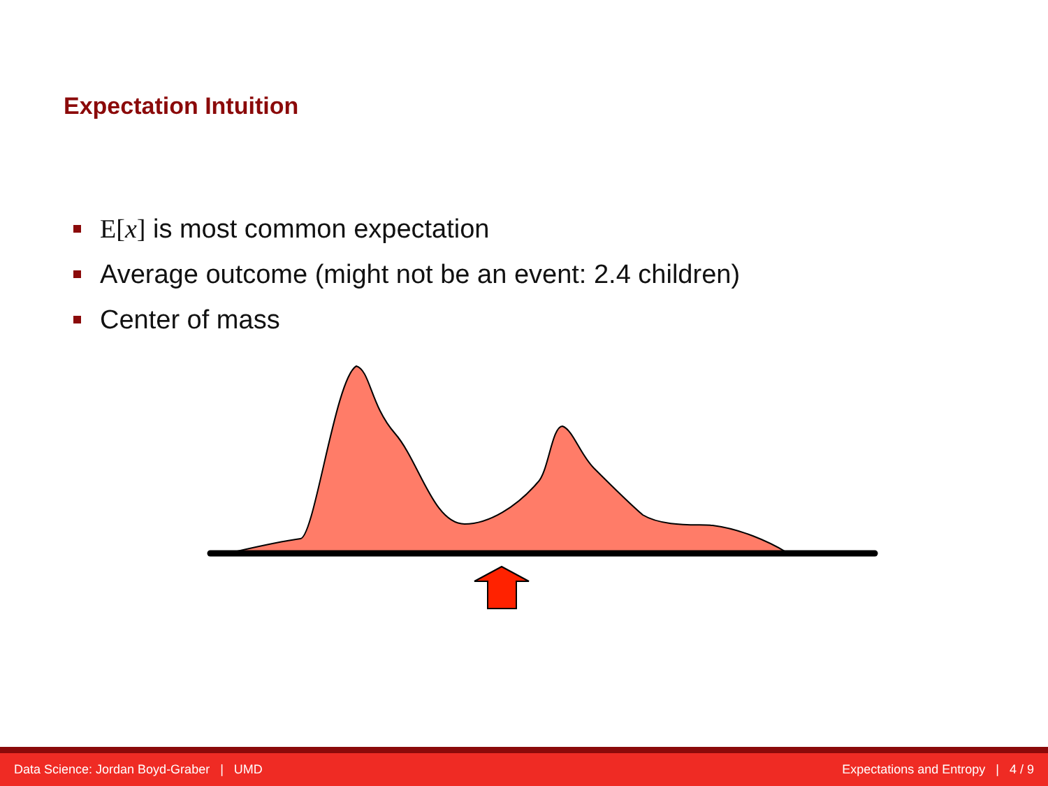Expectation Intuition
E[x] is most common expectation
Average outcome (might not be an event: 2.4 children)
Center of mass
Data Science: Jordan Boyd-Graber | UMD Expectations and Entropy | 4 / 9